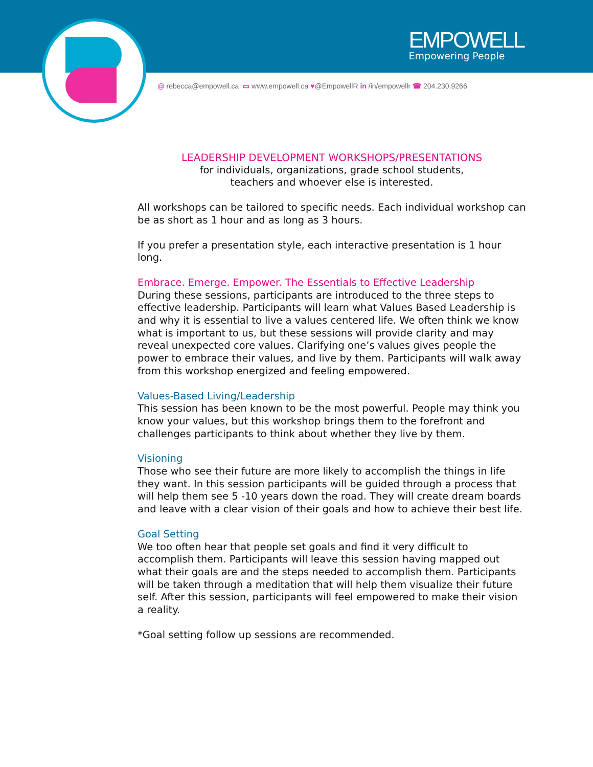EMPOWELL
Empowering People
@ rebecca@empowell.ca ▭ www.empowell.ca ♥@EmpowellR in /in/empowellr ☎ 204.230.9266
LEADERSHIP DEVELOPMENT WORKSHOPS/PRESENTATIONS
for individuals, organizations, grade school students,
teachers and whoever else is interested.
All workshops can be tailored to specific needs. Each individual workshop can be as short as 1 hour and as long as 3 hours.
If you prefer a presentation style, each interactive presentation is 1 hour long.
Embrace. Emerge. Empower. The Essentials to Effective Leadership
During these sessions, participants are introduced to the three steps to effective leadership. Participants will learn what Values Based Leadership is and why it is essential to live a values centered life. We often think we know what is important to us, but these sessions will provide clarity and may reveal unexpected core values. Clarifying one’s values gives people the power to embrace their values, and live by them. Participants will walk away from this workshop energized and feeling empowered.
Values-Based Living/Leadership
This session has been known to be the most powerful. People may think you know your values, but this workshop brings them to the forefront and challenges participants to think about whether they live by them.
Visioning
Those who see their future are more likely to accomplish the things in life they want. In this session participants will be guided through a process that will help them see 5 -10 years down the road. They will create dream boards and leave with a clear vision of their goals and how to achieve their best life.
Goal Setting
We too often hear that people set goals and find it very difficult to accomplish them. Participants will leave this session having mapped out what their goals are and the steps needed to accomplish them. Participants will be taken through a meditation that will help them visualize their future self. After this session, participants will feel empowered to make their vision a reality.
*Goal setting follow up sessions are recommended.